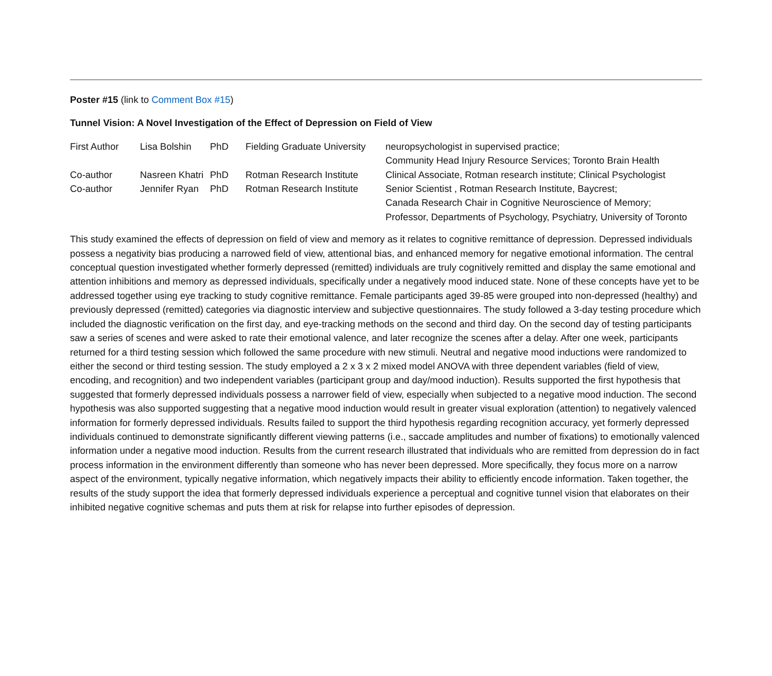Poster #15 (link to Comment Box #15)
Tunnel Vision: A Novel Investigation of the Effect of Depression on Field of View
| First Author | Lisa Bolshin | PhD | Fielding Graduate University | neuropsychologist in supervised practice; Community Head Injury Resource Services; Toronto Brain Health |
| Co-author | Nasreen Khatri | PhD | Rotman Research Institute | Clinical Associate, Rotman research institute; Clinical Psychologist |
| Co-author | Jennifer Ryan | PhD | Rotman Research Institute | Senior Scientist , Rotman Research Institute, Baycrest; Canada Research Chair in Cognitive Neuroscience of Memory; Professor, Departments of Psychology, Psychiatry, University of Toronto |
This study examined the effects of depression on field of view and memory as it relates to cognitive remittance of depression. Depressed individuals possess a negativity bias producing a narrowed field of view, attentional bias, and enhanced memory for negative emotional information. The central conceptual question investigated whether formerly depressed (remitted) individuals are truly cognitively remitted and display the same emotional and attention inhibitions and memory as depressed individuals, specifically under a negatively mood induced state. None of these concepts have yet to be addressed together using eye tracking to study cognitive remittance. Female participants aged 39-85 were grouped into non-depressed (healthy) and previously depressed (remitted) categories via diagnostic interview and subjective questionnaires. The study followed a 3-day testing procedure which included the diagnostic verification on the first day, and eye-tracking methods on the second and third day. On the second day of testing participants saw a series of scenes and were asked to rate their emotional valence, and later recognize the scenes after a delay. After one week, participants returned for a third testing session which followed the same procedure with new stimuli. Neutral and negative mood inductions were randomized to either the second or third testing session. The study employed a 2 x 3 x 2 mixed model ANOVA with three dependent variables (field of view, encoding, and recognition) and two independent variables (participant group and day/mood induction). Results supported the first hypothesis that suggested that formerly depressed individuals possess a narrower field of view, especially when subjected to a negative mood induction. The second hypothesis was also supported suggesting that a negative mood induction would result in greater visual exploration (attention) to negatively valenced information for formerly depressed individuals. Results failed to support the third hypothesis regarding recognition accuracy, yet formerly depressed individuals continued to demonstrate significantly different viewing patterns (i.e., saccade amplitudes and number of fixations) to emotionally valenced information under a negative mood induction. Results from the current research illustrated that individuals who are remitted from depression do in fact process information in the environment differently than someone who has never been depressed. More specifically, they focus more on a narrow aspect of the environment, typically negative information, which negatively impacts their ability to efficiently encode information. Taken together, the results of the study support the idea that formerly depressed individuals experience a perceptual and cognitive tunnel vision that elaborates on their inhibited negative cognitive schemas and puts them at risk for relapse into further episodes of depression.